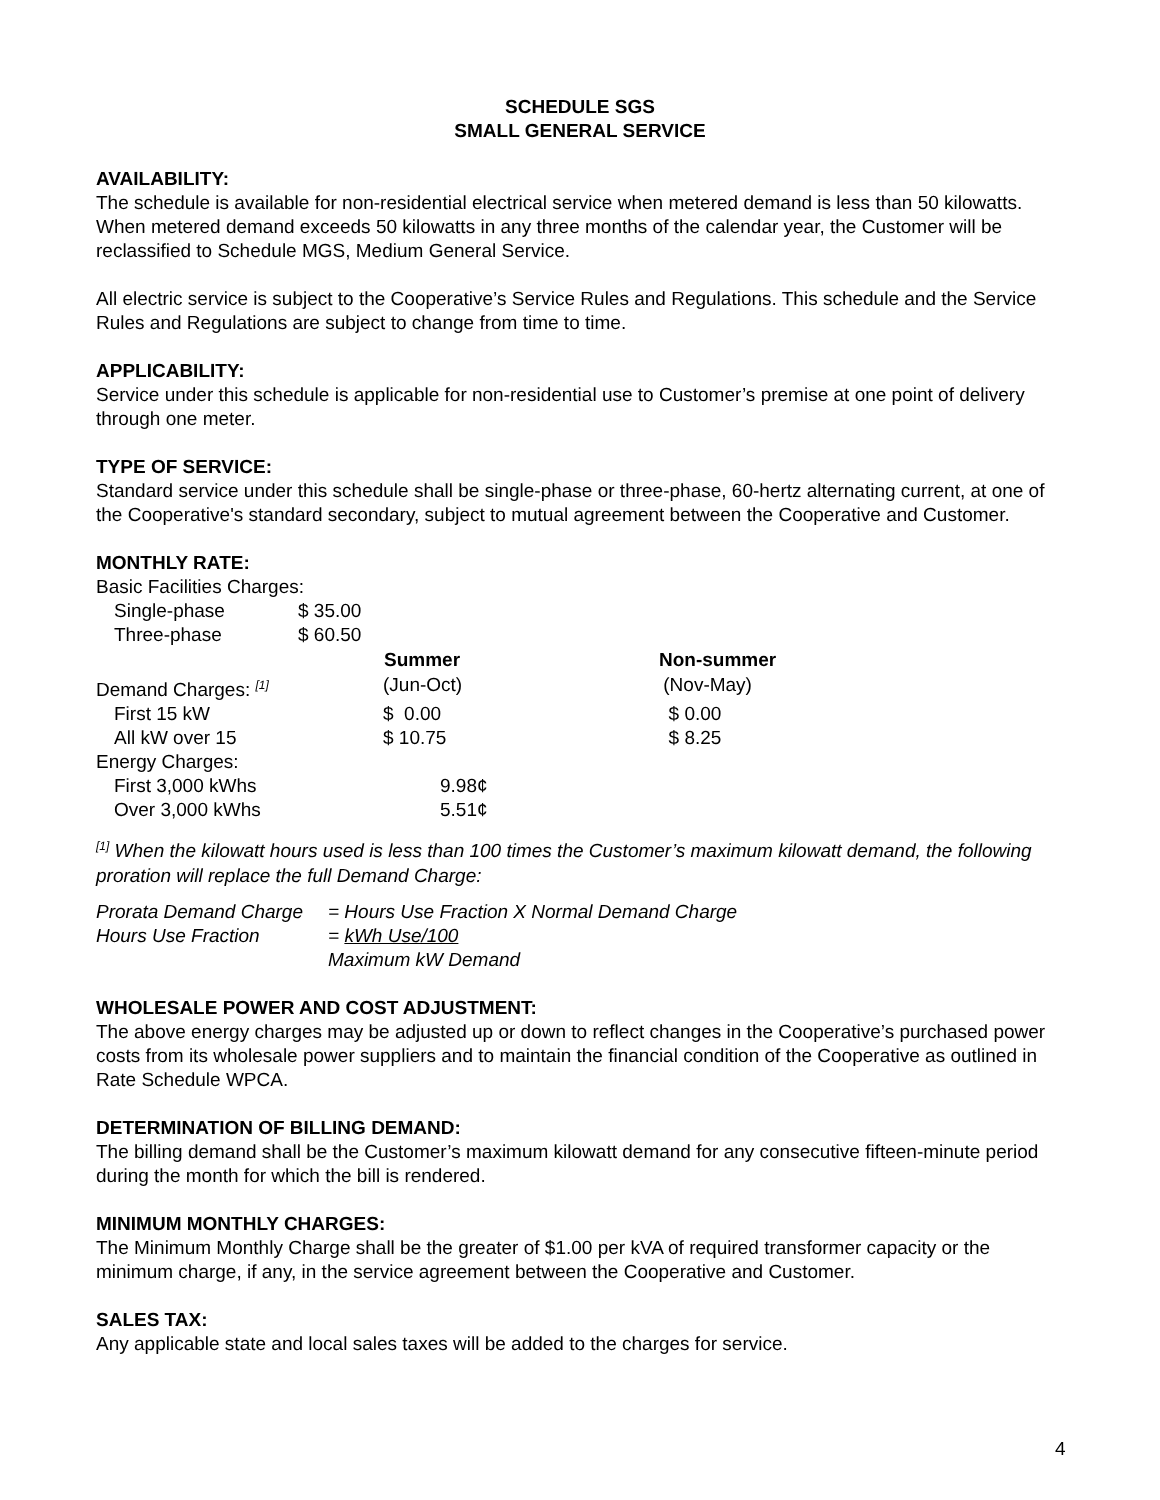SCHEDULE SGS
SMALL GENERAL SERVICE
AVAILABILITY:
The schedule is available for non-residential electrical service when metered demand is less than 50 kilowatts. When metered demand exceeds 50 kilowatts in any three months of the calendar year, the Customer will be reclassified to Schedule MGS, Medium General Service.
All electric service is subject to the Cooperative’s Service Rules and Regulations. This schedule and the Service Rules and Regulations are subject to change from time to time.
APPLICABILITY:
Service under this schedule is applicable for non-residential use to Customer’s premise at one point of delivery through one meter.
TYPE OF SERVICE:
Standard service under this schedule shall be single-phase or three-phase, 60-hertz alternating current, at one of the Cooperative's standard secondary, subject to mutual agreement between the Cooperative and Customer.
MONTHLY RATE:
| Basic Facilities Charges: | | | |
| Single-phase | $ 35.00 | | |
| Three-phase | $ 60.50 | | |
| | | Summer | Non-summer |
| Demand Charges: <sup>[1]</sup> | | (Jun-Oct) | (Nov-May) |
| First 15 kW | | $ 0.00 | $ 0.00 |
| All kW over 15 | | $ 10.75 | $ 8.25 |
| Energy Charges: | | | |
| First 3,000 kWhs | | 9.98¢ | |
| Over 3,000 kWhs | | 5.51¢ | |
<sup>[1]</sup> When the kilowatt hours used is less than 100 times the Customer’s maximum kilowatt demand, the following proration will replace the full Demand Charge:
| Prorata Demand Charge | = Hours Use Fraction X Normal Demand Charge |
| Hours Use Fraction | = kWh Use/100 |
| | Maximum kW Demand |
WHOLESALE POWER AND COST ADJUSTMENT:
The above energy charges may be adjusted up or down to reflect changes in the Cooperative’s purchased power costs from its wholesale power suppliers and to maintain the financial condition of the Cooperative as outlined in Rate Schedule WPCA.
DETERMINATION OF BILLING DEMAND:
The billing demand shall be the Customer’s maximum kilowatt demand for any consecutive fifteen-minute period during the month for which the bill is rendered.
MINIMUM MONTHLY CHARGES:
The Minimum Monthly Charge shall be the greater of $1.00 per kVA of required transformer capacity or the minimum charge, if any, in the service agreement between the Cooperative and Customer.
SALES TAX:
Any applicable state and local sales taxes will be added to the charges for service.
4